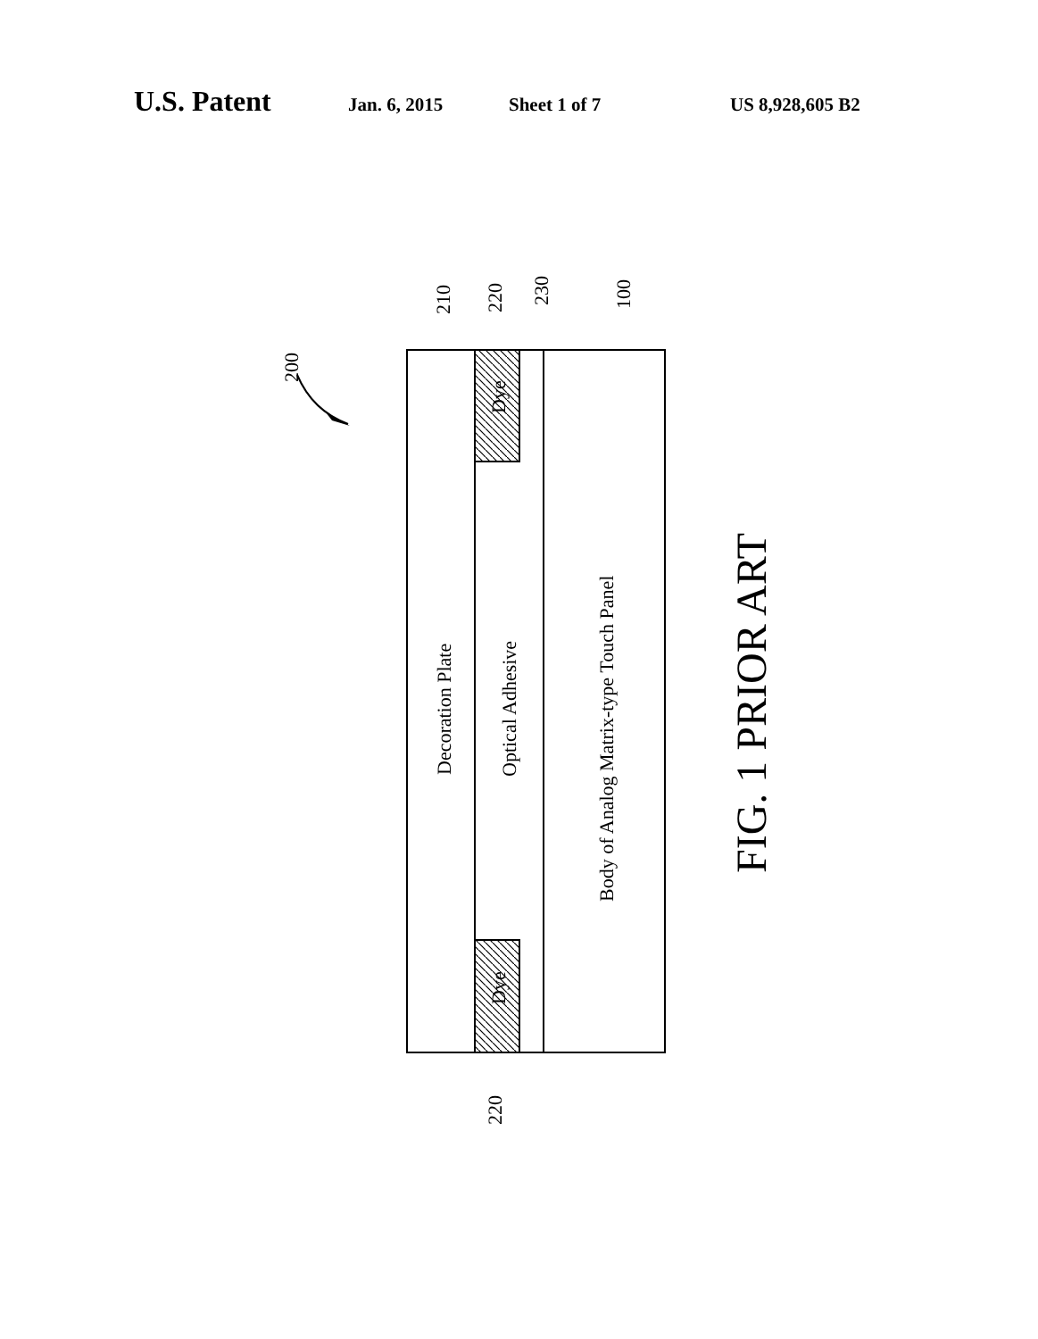U.S. Patent Jan. 6, 2015 Sheet 1 of 7 US 8,928,605 B2
200
210
220
230
100
220
Dye
Dye
Decoration Plate
Optical Adhesive
Body of Analog Matrix-type Touch Panel
FIG. 1 PRIOR ART